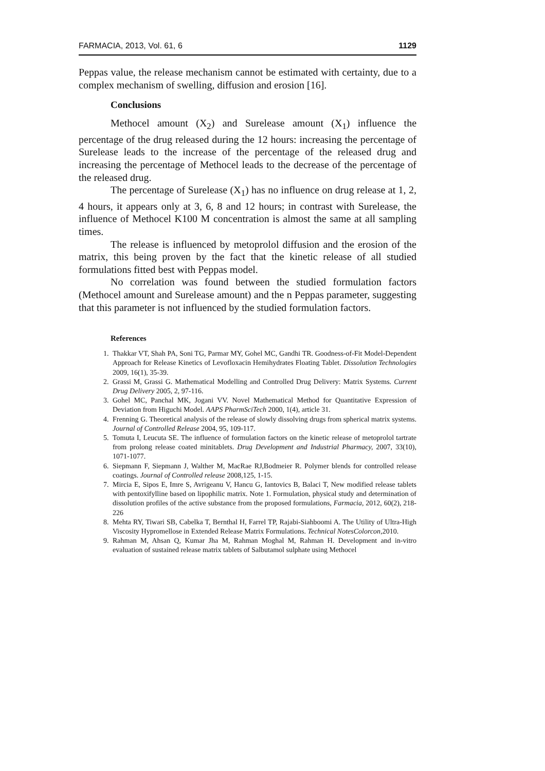FARMACIA, 2013, Vol. 61, 6 1129
Peppas value, the release mechanism cannot be estimated with certainty, due to a complex mechanism of swelling, diffusion and erosion [16].
Conclusions
Methocel amount (X<sub>2</sub>) and Surelease amount (X<sub>1</sub>) influence the percentage of the drug released during the 12 hours: increasing the percentage of Surelease leads to the increase of the percentage of the released drug and increasing the percentage of Methocel leads to the decrease of the percentage of the released drug.
The percentage of Surelease (X<sub>1</sub>) has no influence on drug release at 1, 2, 4 hours, it appears only at 3, 6, 8 and 12 hours; in contrast with Surelease, the influence of Methocel K100 M concentration is almost the same at all sampling times.
The release is influenced by metoprolol diffusion and the erosion of the matrix, this being proven by the fact that the kinetic release of all studied formulations fitted best with Peppas model.
No correlation was found between the studied formulation factors (Methocel amount and Surelease amount) and the n Peppas parameter, suggesting that this parameter is not influenced by the studied formulation factors.
References
1. Thakkar VT, Shah PA, Soni TG, Parmar MY, Gohel MC, Gandhi TR. Goodness-of-Fit Model-Dependent Approach for Release Kinetics of Levofloxacin Hemihydrates Floating Tablet. Dissolution Technologies 2009, 16(1), 35-39.
2. Grassi M, Grassi G. Mathematical Modelling and Controlled Drug Delivery: Matrix Systems. Current Drug Delivery 2005, 2, 97-116.
3. Gohel MC, Panchal MK, Jogani VV. Novel Mathematical Method for Quantitative Expression of Deviation from Higuchi Model. AAPS PharmSciTech 2000, 1(4), article 31.
4. Frenning G. Theoretical analysis of the release of slowly dissolving drugs from spherical matrix systems. Journal of Controlled Release 2004, 95, 109-117.
5. Tomuta I, Leucuta SE. The influence of formulation factors on the kinetic release of metoprolol tartrate from prolong release coated minitablets. Drug Development and Industrial Pharmacy, 2007, 33(10), 1071-1077.
6. Siepmann F, Siepmann J, Walther M, MacRae RJ,Bodmeier R. Polymer blends for controlled release coatings. Journal of Controlled release 2008,125, 1-15.
7. Mircia E, Sipos E, Imre S, Avrigeanu V, Hancu G, Iantovics B, Balaci T, New modified release tablets with pentoxifylline based on lipophilic matrix. Note 1. Formulation, physical study and determination of dissolution profiles of the active substance from the proposed formulations, Farmacia, 2012, 60(2), 218-226
8. Mehta RY, Tiwari SB, Cabelka T, Bernthal H, Farrel TP, Rajabi-Siahboomi A. The Utility of Ultra-High Viscosity Hypromellose in Extended Release Matrix Formulations. Technical NotesColorcon,2010.
9. Rahman M, Ahsan Q, Kumar Jha M, Rahman Moghal M, Rahman H. Development and in-vitro evaluation of sustained release matrix tablets of Salbutamol sulphate using Methocel